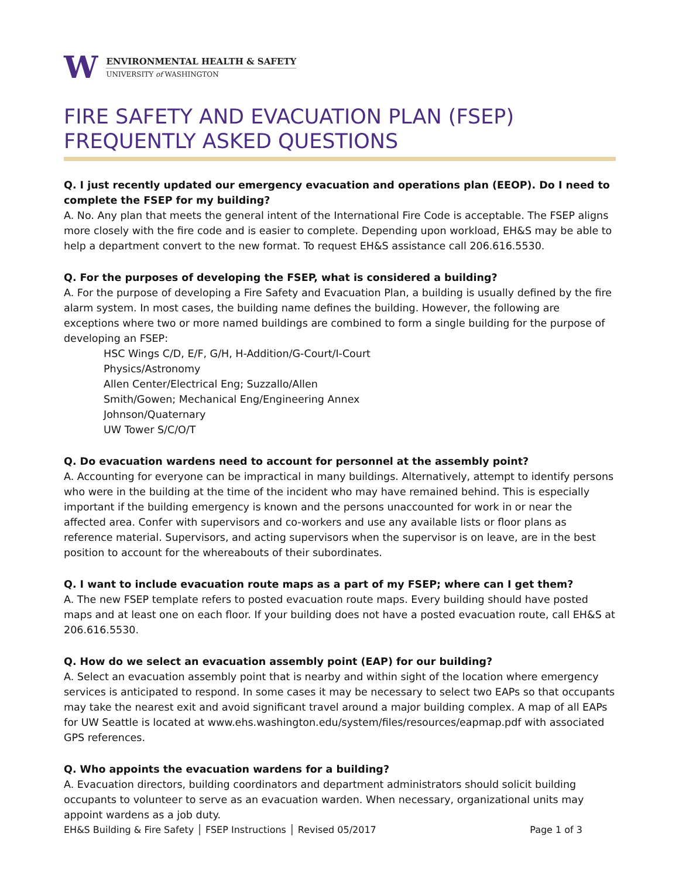W
ENVIRONMENTAL HEALTH & SAFETY
UNIVERSITY of WASHINGTON
FIRE SAFETY AND EVACUATION PLAN (FSEP)
FREQUENTLY ASKED QUESTIONS
Q. I just recently updated our emergency evacuation and operations plan (EEOP). Do I need to complete the FSEP for my building?
A. No. Any plan that meets the general intent of the International Fire Code is acceptable. The FSEP aligns more closely with the fire code and is easier to complete. Depending upon workload, EH&S may be able to help a department convert to the new format. To request EH&S assistance call 206.616.5530.
Q. For the purposes of developing the FSEP, what is considered a building?
A. For the purpose of developing a Fire Safety and Evacuation Plan, a building is usually defined by the fire alarm system. In most cases, the building name defines the building. However, the following are exceptions where two or more named buildings are combined to form a single building for the purpose of developing an FSEP:
HSC Wings C/D, E/F, G/H, H-Addition/G-Court/I-Court
Physics/Astronomy
Allen Center/Electrical Eng; Suzzallo/Allen
Smith/Gowen; Mechanical Eng/Engineering Annex
Johnson/Quaternary
UW Tower S/C/O/T
Q. Do evacuation wardens need to account for personnel at the assembly point?
A. Accounting for everyone can be impractical in many buildings. Alternatively, attempt to identify persons who were in the building at the time of the incident who may have remained behind. This is especially important if the building emergency is known and the persons unaccounted for work in or near the affected area. Confer with supervisors and co-workers and use any available lists or floor plans as reference material. Supervisors, and acting supervisors when the supervisor is on leave, are in the best position to account for the whereabouts of their subordinates.
Q. I want to include evacuation route maps as a part of my FSEP; where can I get them?
A. The new FSEP template refers to posted evacuation route maps. Every building should have posted maps and at least one on each floor. If your building does not have a posted evacuation route, call EH&S at 206.616.5530.
Q. How do we select an evacuation assembly point (EAP) for our building?
A. Select an evacuation assembly point that is nearby and within sight of the location where emergency services is anticipated to respond. In some cases it may be necessary to select two EAPs so that occupants may take the nearest exit and avoid significant travel around a major building complex. A map of all EAPs for UW Seattle is located at www.ehs.washington.edu/system/files/resources/eapmap.pdf with associated GPS references.
Q. Who appoints the evacuation wardens for a building?
A. Evacuation directors, building coordinators and department administrators should solicit building occupants to volunteer to serve as an evacuation warden. When necessary, organizational units may appoint wardens as a job duty.
EH&S Building & Fire Safety │ FSEP Instructions │ Revised 05/2017 Page 1 of 3